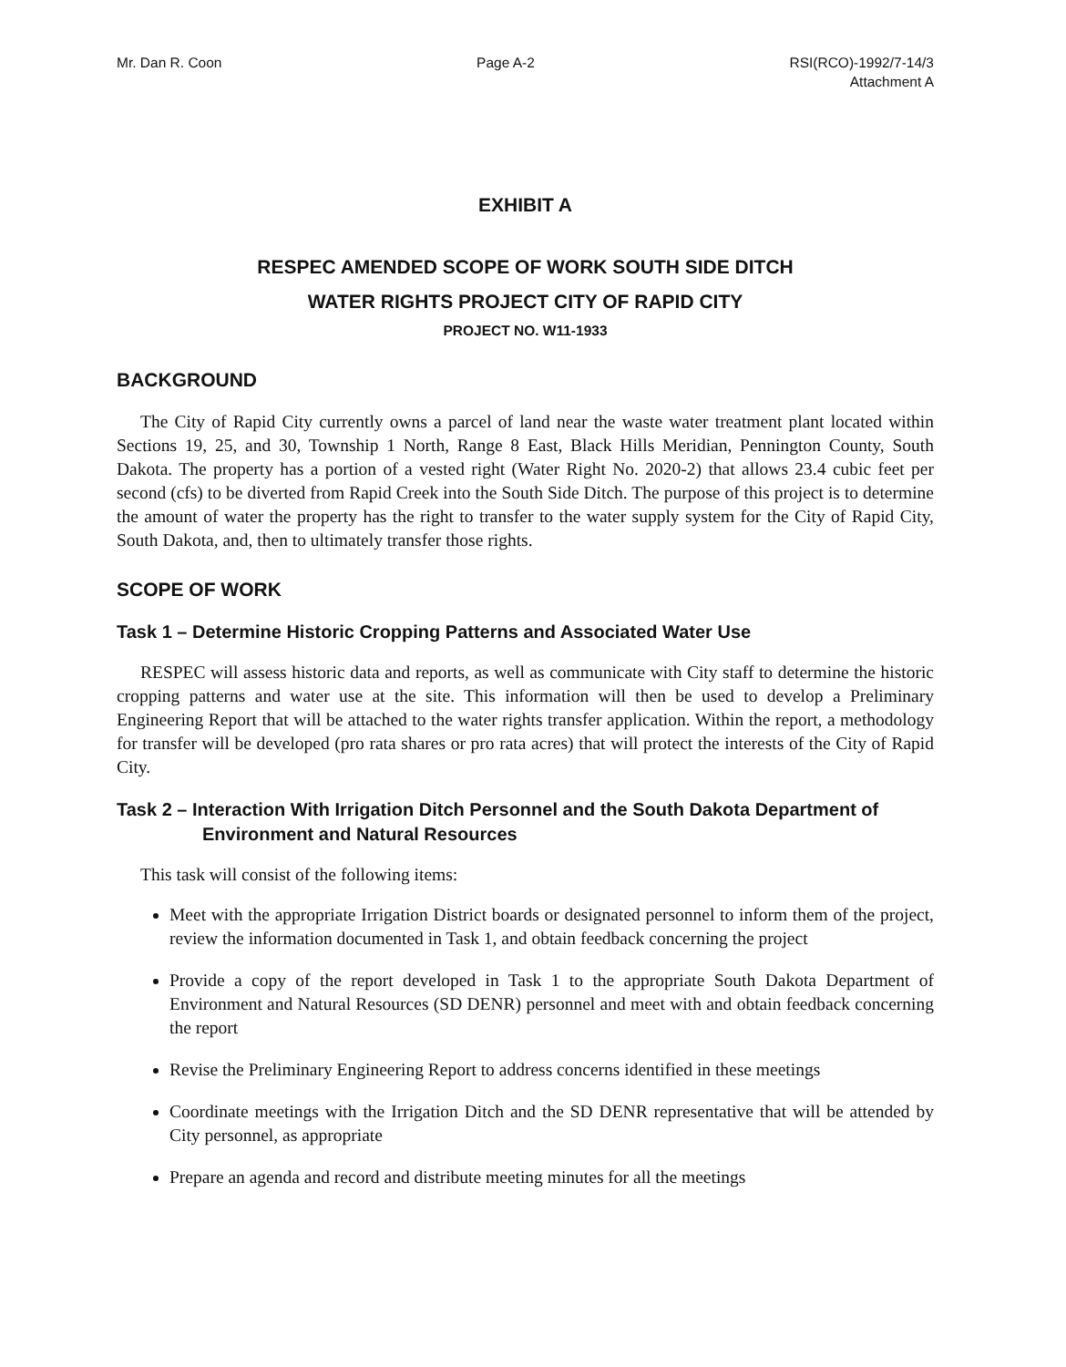Mr. Dan R. Coon Page A-2 RSI(RCO)-1992/7-14/3
Attachment A
EXHIBIT A
RESPEC AMENDED SCOPE OF WORK SOUTH SIDE DITCH
WATER RIGHTS PROJECT CITY OF RAPID CITY
PROJECT NO. W11-1933
BACKGROUND
The City of Rapid City currently owns a parcel of land near the waste water treatment plant located within Sections 19, 25, and 30, Township 1 North, Range 8 East, Black Hills Meridian, Pennington County, South Dakota. The property has a portion of a vested right (Water Right No. 2020-2) that allows 23.4 cubic feet per second (cfs) to be diverted from Rapid Creek into the South Side Ditch. The purpose of this project is to determine the amount of water the property has the right to transfer to the water supply system for the City of Rapid City, South Dakota, and, then to ultimately transfer those rights.
SCOPE OF WORK
Task 1 – Determine Historic Cropping Patterns and Associated Water Use
RESPEC will assess historic data and reports, as well as communicate with City staff to determine the historic cropping patterns and water use at the site. This information will then be used to develop a Preliminary Engineering Report that will be attached to the water rights transfer application. Within the report, a methodology for transfer will be developed (pro rata shares or pro rata acres) that will protect the interests of the City of Rapid City.
Task 2 – Interaction With Irrigation Ditch Personnel and the South Dakota Department of Environment and Natural Resources
This task will consist of the following items:
Meet with the appropriate Irrigation District boards or designated personnel to inform them of the project, review the information documented in Task 1, and obtain feedback concerning the project
Provide a copy of the report developed in Task 1 to the appropriate South Dakota Department of Environment and Natural Resources (SD DENR) personnel and meet with and obtain feedback concerning the report
Revise the Preliminary Engineering Report to address concerns identified in these meetings
Coordinate meetings with the Irrigation Ditch and the SD DENR representative that will be attended by City personnel, as appropriate
Prepare an agenda and record and distribute meeting minutes for all the meetings